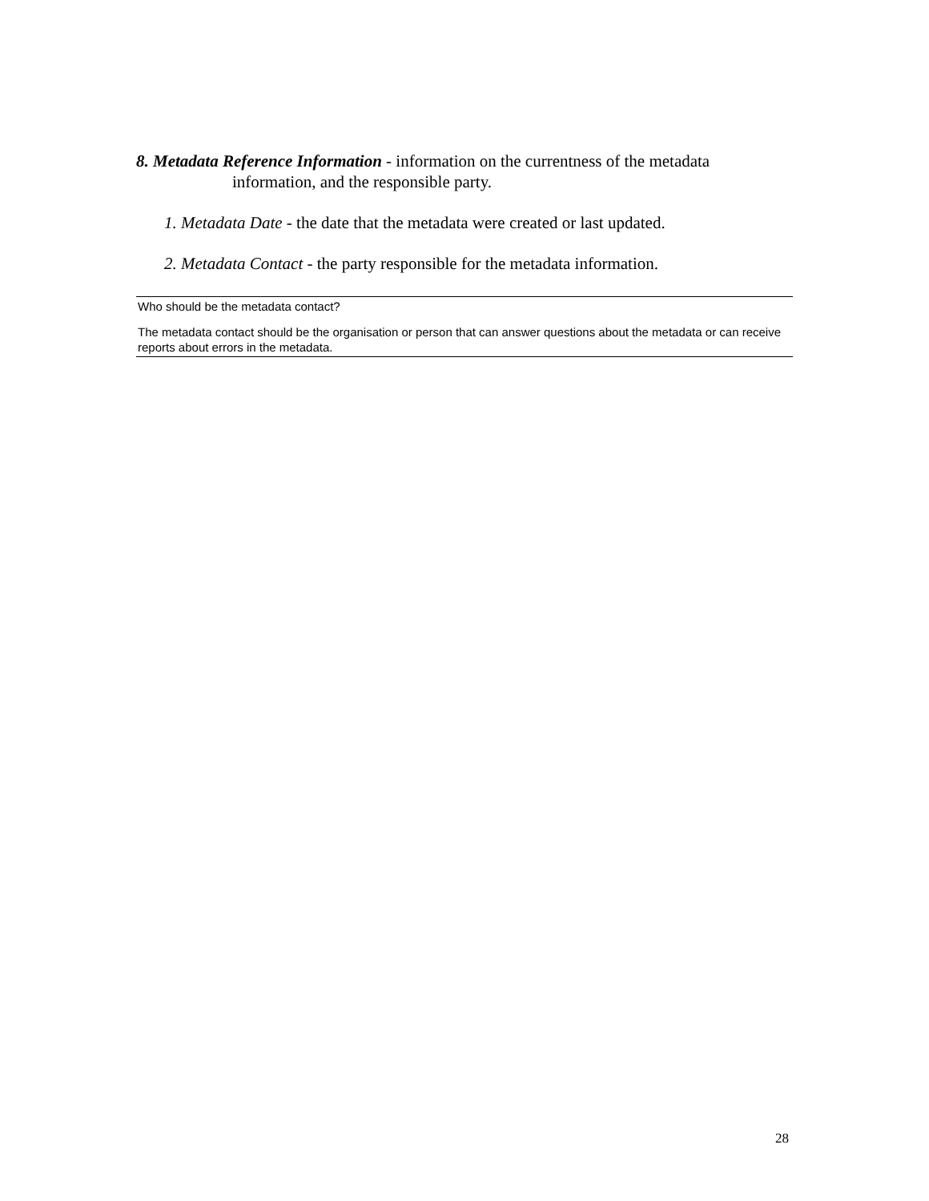8. Metadata Reference Information - information on the currentness of the metadata information, and the responsible party.
1. Metadata Date - the date that the metadata were created or last updated.
2. Metadata Contact - the party responsible for the metadata information.
Who should be the metadata contact?
The metadata contact should be the organisation or person that can answer questions about the metadata or can receive reports about errors in the metadata.
28